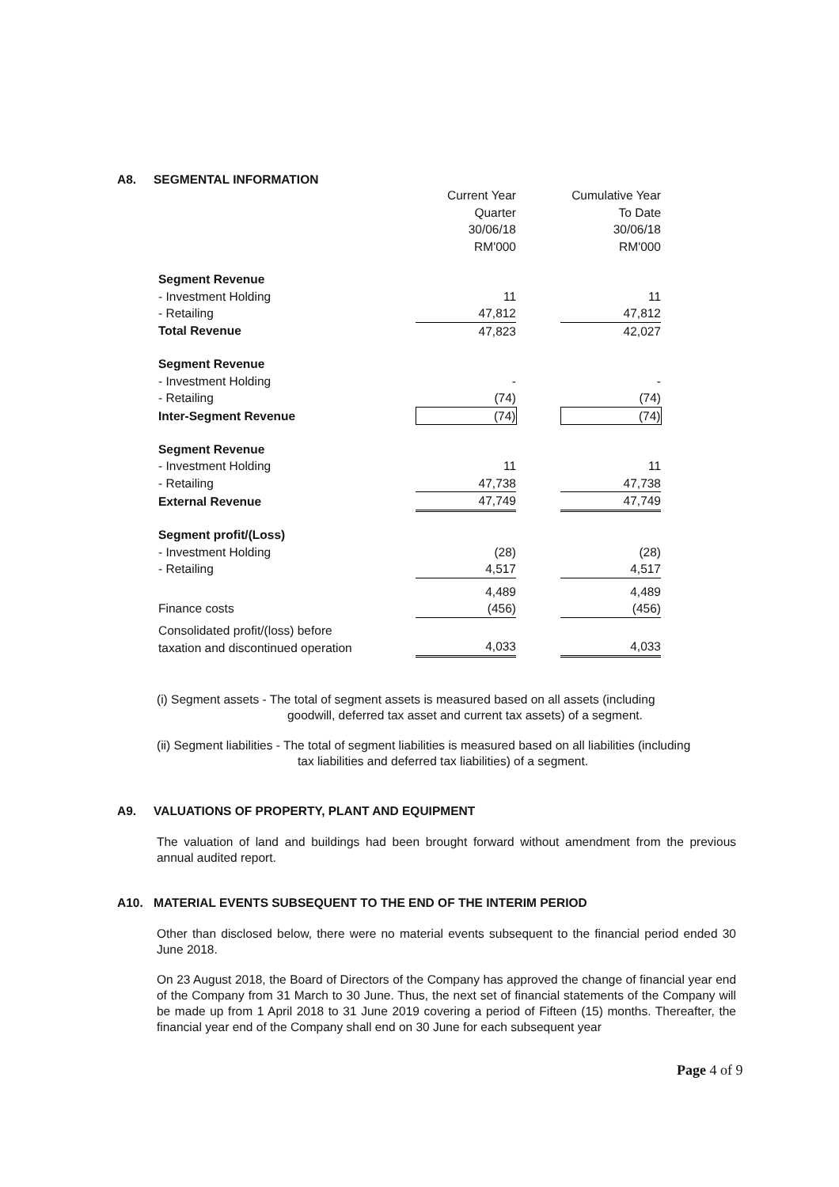A8. SEGMENTAL INFORMATION
| | Current Year Quarter 30/06/18 RM'000 | | Cumulative Year To Date 30/06/18 RM'000 |
| Segment Revenue | | | |
| - Investment Holding | 11 | | 11 |
| - Retailing | 47,812 | | 47,812 |
| Total Revenue | 47,823 | | 42,027 |
| Segment Revenue | | | |
| - Investment Holding | - | | - |
| - Retailing | (74) | | (74) |
| Inter-Segment Revenue | (74) | | (74) |
| Segment Revenue | | | |
| - Investment Holding | 11 | | 11 |
| - Retailing | 47,738 | | 47,738 |
| External Revenue | 47,749 | | 47,749 |
| Segment profit/(Loss) | | | |
| - Investment Holding | (28) | | (28) |
| - Retailing | 4,517 | | 4,517 |
| | 4,489 | | 4,489 |
| Finance costs | (456) | | (456) |
| Consolidated profit/(loss) before taxation and discontinued operation | 4,033 | | 4,033 |
(i) Segment assets - The total of segment assets is measured based on all assets (including
goodwill, deferred tax asset and current tax assets) of a segment.
(ii) Segment liabilities - The total of segment liabilities is measured based on all liabilities (including
tax liabilities and deferred tax liabilities) of a segment.
A9. VALUATIONS OF PROPERTY, PLANT AND EQUIPMENT
The valuation of land and buildings had been brought forward without amendment from the previous annual audited report.
A10. MATERIAL EVENTS SUBSEQUENT TO THE END OF THE INTERIM PERIOD
Other than disclosed below, there were no material events subsequent to the financial period ended 30 June 2018.
On 23 August 2018, the Board of Directors of the Company has approved the change of financial year end of the Company from 31 March to 30 June. Thus, the next set of financial statements of the Company will be made up from 1 April 2018 to 31 June 2019 covering a period of Fifteen (15) months. Thereafter, the financial year end of the Company shall end on 30 June for each subsequent year
Page 4 of 9